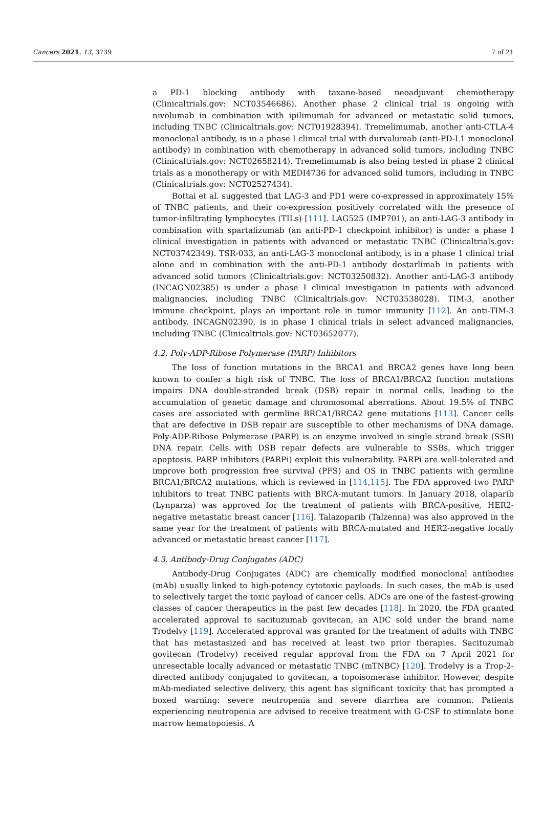Cancers 2021, 13, 3739 7 of 21
a PD-1 blocking antibody with taxane-based neoadjuvant chemotherapy (Clinicaltrials.gov: NCT03546686). Another phase 2 clinical trial is ongoing with nivolumab in combination with ipilimumab for advanced or metastatic solid tumors, including TNBC (Clinicaltrials.gov: NCT01928394). Tremelimumab, another anti-CTLA-4 monoclonal antibody, is in a phase I clinical trial with durvalumab (anti-PD-L1 monoclonal antibody) in combination with chemotherapy in advanced solid tumors, including TNBC (Clinicaltrials.gov: NCT02658214). Tremelimumab is also being tested in phase 2 clinical trials as a monotherapy or with MEDI4736 for advanced solid tumors, including in TNBC (Clinicaltrials.gov: NCT02527434).
Bottai et al. suggested that LAG-3 and PD1 were co-expressed in approximately 15% of TNBC patients, and their co-expression positively correlated with the presence of tumor-infiltrating lymphocytes (TILs) [111]. LAG525 (IMP701), an anti-LAG-3 antibody in combination with spartalizumab (an anti-PD-1 checkpoint inhibitor) is under a phase I clinical investigation in patients with advanced or metastatic TNBC (Clinicaltrials.gov: NCT03742349). TSR-033, an anti-LAG-3 monoclonal antibody, is in a phase 1 clinical trial alone and in combination with the anti-PD-1 antibody dostarlimab in patients with advanced solid tumors (Clinicaltrials.gov: NCT03250832). Another anti-LAG-3 antibody (INCAGN02385) is under a phase I clinical investigation in patients with advanced malignancies, including TNBC (Clinicaltrials.gov: NCT03538028). TIM-3, another immune checkpoint, plays an important role in tumor immunity [112]. An anti-TIM-3 antibody, INCAGN02390, is in phase I clinical trials in select advanced malignancies, including TNBC (Clinicaltrials.gov: NCT03652077).
4.2. Poly-ADP-Ribose Polymerase (PARP) Inhibitors
The loss of function mutations in the BRCA1 and BRCA2 genes have long been known to confer a high risk of TNBC. The loss of BRCA1/BRCA2 function mutations impairs DNA double-stranded break (DSB) repair in normal cells, leading to the accumulation of genetic damage and chromosomal aberrations. About 19.5% of TNBC cases are associated with germline BRCA1/BRCA2 gene mutations [113]. Cancer cells that are defective in DSB repair are susceptible to other mechanisms of DNA damage. Poly-ADP-Ribose Polymerase (PARP) is an enzyme involved in single strand break (SSB) DNA repair. Cells with DSB repair defects are vulnerable to SSBs, which trigger apoptosis. PARP inhibitors (PARPi) exploit this vulnerability. PARPi are well-tolerated and improve both progression free survival (PFS) and OS in TNBC patients with germline BRCA1/BRCA2 mutations, which is reviewed in [114,115]. The FDA approved two PARP inhibitors to treat TNBC patients with BRCA-mutant tumors. In January 2018, olaparib (Lynparza) was approved for the treatment of patients with BRCA-positive, HER2-negative metastatic breast cancer [116]. Talazoparib (Talzenna) was also approved in the same year for the treatment of patients with BRCA-mutated and HER2-negative locally advanced or metastatic breast cancer [117].
4.3. Antibody-Drug Conjugates (ADC)
Antibody-Drug Conjugates (ADC) are chemically modified monoclonal antibodies (mAb) usually linked to high-potency cytotoxic payloads. In such cases, the mAb is used to selectively target the toxic payload of cancer cells. ADCs are one of the fastest-growing classes of cancer therapeutics in the past few decades [118]. In 2020, the FDA granted accelerated approval to sacituzumab govitecan, an ADC sold under the brand name Trodelvy [119]. Accelerated approval was granted for the treatment of adults with TNBC that has metastasized and has received at least two prior therapies. Sacituzumab govitecan (Trodelvy) received regular approval from the FDA on 7 April 2021 for unresectable locally advanced or metastatic TNBC (mTNBC) [120]. Trodelvy is a Trop-2-directed antibody conjugated to govitecan, a topoisomerase inhibitor. However, despite mAb-mediated selective delivery, this agent has significant toxicity that has prompted a boxed warning: severe neutropenia and severe diarrhea are common. Patients experiencing neutropenia are advised to receive treatment with G-CSF to stimulate bone marrow hematopoiesis. A